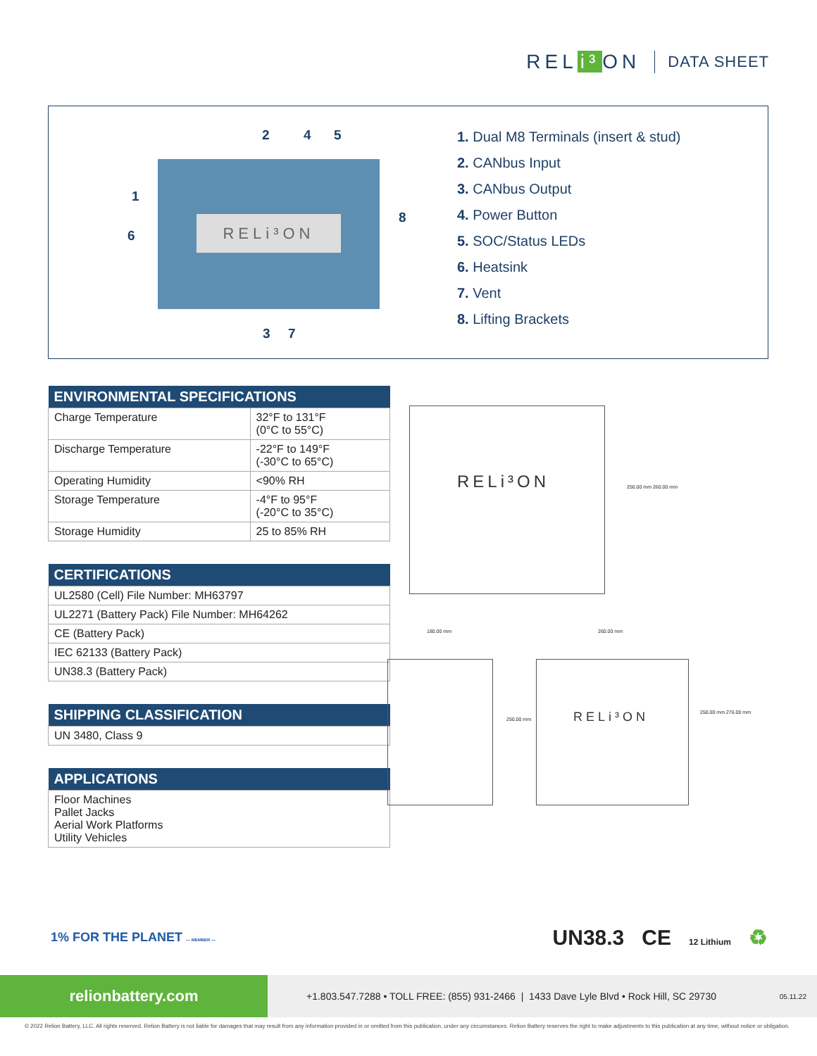REL i³ ON
DATA SHEET
2 4 5
1
6
8
3 7
RELi³ON
1. Dual M8 Terminals (insert & stud)
2. CANbus Input
3. CANbus Output
4. Power Button
5. SOC/Status LEDs
6. Heatsink
7. Vent
8. Lifting Brackets
| ENVIRONMENTAL SPECIFICATIONS | |
| --- | --- |
| Charge Temperature | 32°F to 131°F (0°C to 55°C) |
| Discharge Temperature | -22°F to 149°F (-30°C to 65°C) |
| Operating Humidity | <90% RH |
| Storage Temperature | -4°F to 95°F (-20°C to 35°C) |
| Storage Humidity | 25 to 85% RH |
| CERTIFICATIONS |
| --- |
| UL2580 (Cell) File Number: MH63797 |
| UL2271 (Battery Pack) File Number: MH64262 |
| CE (Battery Pack) |
| IEC 62133 (Battery Pack) |
| UN38.3 (Battery Pack) |
| SHIPPING CLASSIFICATION |
| --- |
| UN 3480, Class 9 |
| APPLICATIONS |
| --- |
| Floor Machines Pallet Jacks Aerial Work Platforms Utility Vehicles |
RELi³ON 250.00 mm 260.00 mm
180.00 mm
250.00 mm
260.00 mm
RELi³ON 250.00 mm 276.00 mm
1% FOR THE PLANET — MEMBER —
UN38.3 CE 12 Lithium ♻
relionbattery.com
+1.803.547.7288 • TOLL FREE: (855) 931-2466 | 1433 Dave Lyle Blvd • Rock Hill, SC 29730
05.11.22
© 2022 Relion Battery, LLC. All rights reserved. Relion Battery is not liable for damages that may result from any information provided in or omitted from this publication, under any circumstances. Relion Battery reserves the right to make adjustments to this publication at any time, without notice or obligation.